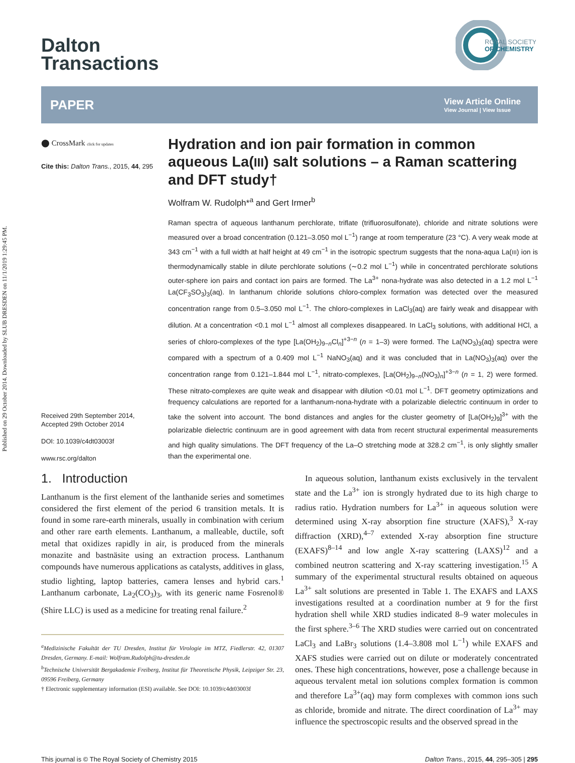Published on 29 October 2014. Downloaded by SLUB DRESDEN on 11/1/2019 1:29:45 PM.
ROYAL SOCIETY
OF CHEMISTRY
Dalton
Transactions
PAPER View Article Online
View Journal | View Issue
⬤ CrossMark click for updates
Cite this: Dalton Trans., 2015, 44, 295
Received 29th September 2014,
Accepted 29th October 2014
DOI: 10.1039/c4dt03003f
www.rsc.org/dalton
Hydration and ion pair formation in common aqueous La(III) salt solutions – a Raman scattering and DFT study†
Wolfram W. Rudolph*<sup>a</sup> and Gert Irmer<sup>b</sup>
Raman spectra of aqueous lanthanum perchlorate, triflate (trifluorosulfonate), chloride and nitrate solutions were measured over a broad concentration (0.121–3.050 mol L<sup>−1</sup>) range at room temperature (23 °C). A very weak mode at 343 cm<sup>−1</sup> with a full width at half height at 49 cm<sup>−1</sup> in the isotropic spectrum suggests that the nona-aqua La(III) ion is thermodynamically stable in dilute perchlorate solutions (∼0.2 mol L<sup>−1</sup>) while in concentrated perchlorate solutions outer-sphere ion pairs and contact ion pairs are formed. The La<sup>3+</sup> nona-hydrate was also detected in a 1.2 mol L<sup>−1</sup> La(CF<sub>3</sub>SO<sub>3</sub>)<sub>3</sub>(aq). In lanthanum chloride solutions chloro-complex formation was detected over the measured concentration range from 0.5–3.050 mol L<sup>−1</sup>. The chloro-complexes in LaCl<sub>3</sub>(aq) are fairly weak and disappear with dilution. At a concentration <0.1 mol L<sup>−1</sup> almost all complexes disappeared. In LaCl<sub>3</sub> solutions, with additional HCl, a series of chloro-complexes of the type [La(OH<sub>2</sub>)<sub>9−n</sub>Cl<sub>n</sub>]<sup>+3−n</sup> (n = 1–3) were formed. The La(NO<sub>3</sub>)<sub>3</sub>(aq) spectra were compared with a spectrum of a 0.409 mol L<sup>−1</sup> NaNO<sub>3</sub>(aq) and it was concluded that in La(NO<sub>3</sub>)<sub>3</sub>(aq) over the concentration range from 0.121–1.844 mol L<sup>−1</sup>, nitrato-complexes, [La(OH<sub>2</sub>)<sub>9−n</sub>(NO<sub>3</sub>)<sub>n</sub>]<sup>+3−n</sup> (n = 1, 2) were formed. These nitrato-complexes are quite weak and disappear with dilution <0.01 mol L<sup>−1</sup>. DFT geometry optimizations and frequency calculations are reported for a lanthanum-nona-hydrate with a polarizable dielectric continuum in order to take the solvent into account. The bond distances and angles for the cluster geometry of [La(OH<sub>2</sub>)<sub>9</sub>]<sup>3+</sup> with the polarizable dielectric continuum are in good agreement with data from recent structural experimental measurements and high quality simulations. The DFT frequency of the La–O stretching mode at 328.2 cm<sup>−1</sup>, is only slightly smaller than the experimental one.
1. Introduction
Lanthanum is the first element of the lanthanide series and sometimes considered the first element of the period 6 transition metals. It is found in some rare-earth minerals, usually in combination with cerium and other rare earth elements. Lanthanum, a malleable, ductile, soft metal that oxidizes rapidly in air, is produced from the minerals monazite and bastnäsite using an extraction process. Lanthanum compounds have numerous applications as catalysts, additives in glass, studio lighting, laptop batteries, camera lenses and hybrid cars.<sup>1</sup> Lanthanum carbonate, La<sub>2</sub>(CO<sub>3</sub>)<sub>3</sub>, with its generic name Fosrenol® (Shire LLC) is used as a medicine for treating renal failure.<sup>2</sup>
<sup>a</sup> Medizinische Fakultät der TU Dresden, Institut für Virologie im MTZ, Fiedlerstr. 42, 01307 Dresden, Germany. E-mail: Wolfram.Rudolph@tu-dresden.de
<sup>b</sup> Technische Universität Bergakademie Freiberg, Institut für Theoretische Physik, Leipziger Str. 23, 09596 Freiberg, Germany
† Electronic supplementary information (ESI) available. See DOI: 10.1039/c4dt03003f
In aqueous solution, lanthanum exists exclusively in the tervalent state and the La<sup>3+</sup> ion is strongly hydrated due to its high charge to radius ratio. Hydration numbers for La<sup>3+</sup> in aqueous solution were determined using X-ray absorption fine structure (XAFS),<sup>3</sup> X-ray diffraction (XRD),<sup>4–7</sup> extended X-ray absorption fine structure (EXAFS)<sup>8–14</sup> and low angle X-ray scattering (LAXS)<sup>12</sup> and a combined neutron scattering and X-ray scattering investigation.<sup>15</sup> A summary of the experimental structural results obtained on aqueous La<sup>3+</sup> salt solutions are presented in Table 1. The EXAFS and LAXS investigations resulted at a coordination number at 9 for the first hydration shell while XRD studies indicated 8–9 water molecules in the first sphere.<sup>3–6</sup> The XRD studies were carried out on concentrated LaCl<sub>3</sub> and LaBr<sub>3</sub> solutions (1.4–3.808 mol L<sup>−1</sup>) while EXAFS and XAFS studies were carried out on dilute or moderately concentrated ones. These high concentrations, however, pose a challenge because in aqueous tervalent metal ion solutions complex formation is common and therefore La<sup>3+</sup>(aq) may form complexes with common ions such as chloride, bromide and nitrate. The direct coordination of La<sup>3+</sup> may influence the spectroscopic results and the observed spread in the
This journal is © The Royal Society of Chemistry 2015 Dalton Trans., 2015, 44, 295–305 | 295